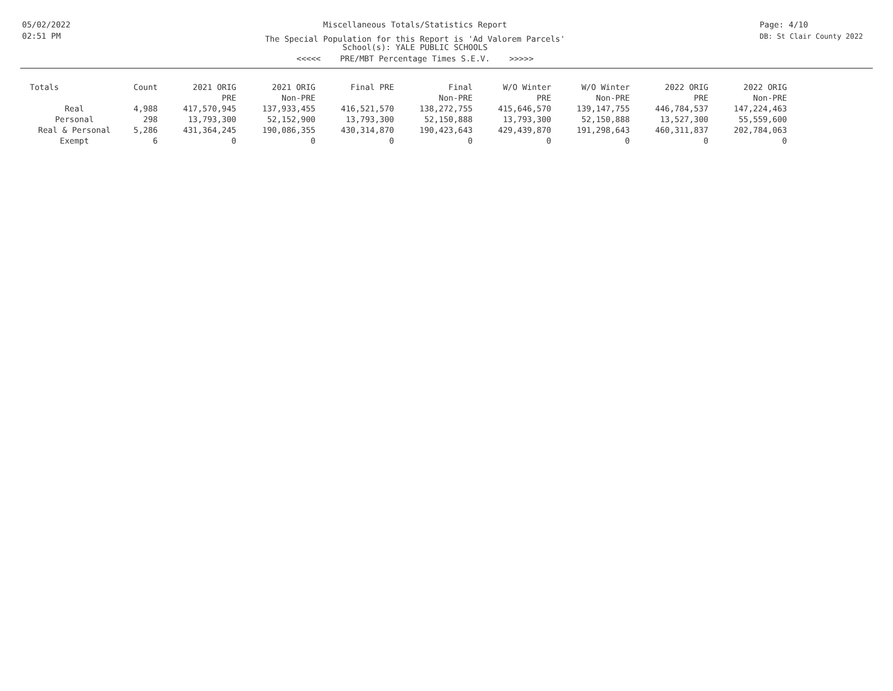05/02/2022
02:51 PM
Miscellaneous Totals/Statistics Report
The Special Population for this Report is 'Ad Valorem Parcels'
School(s): YALE PUBLIC SCHOOLS
<<<<< PRE/MBT Percentage Times S.E.V. >>>>>
Page: 4/10
DB: St Clair County 2022
| Totals | Count | 2021 ORIG PRE | 2021 ORIG Non-PRE | Final PRE | Final Non-PRE | W/O Winter PRE | W/O Winter Non-PRE | 2022 ORIG PRE | 2022 ORIG Non-PRE |
| --- | --- | --- | --- | --- | --- | --- | --- | --- | --- |
| Real | 4,988 | 417,570,945 | 137,933,455 | 416,521,570 | 138,272,755 | 415,646,570 | 139,147,755 | 446,784,537 | 147,224,463 |
| Personal | 298 | 13,793,300 | 52,152,900 | 13,793,300 | 52,150,888 | 13,793,300 | 52,150,888 | 13,527,300 | 55,559,600 |
| Real & Personal | 5,286 | 431,364,245 | 190,086,355 | 430,314,870 | 190,423,643 | 429,439,870 | 191,298,643 | 460,311,837 | 202,784,063 |
| Exempt | 6 | 0 | 0 | 0 | 0 | 0 | 0 | 0 | 0 |